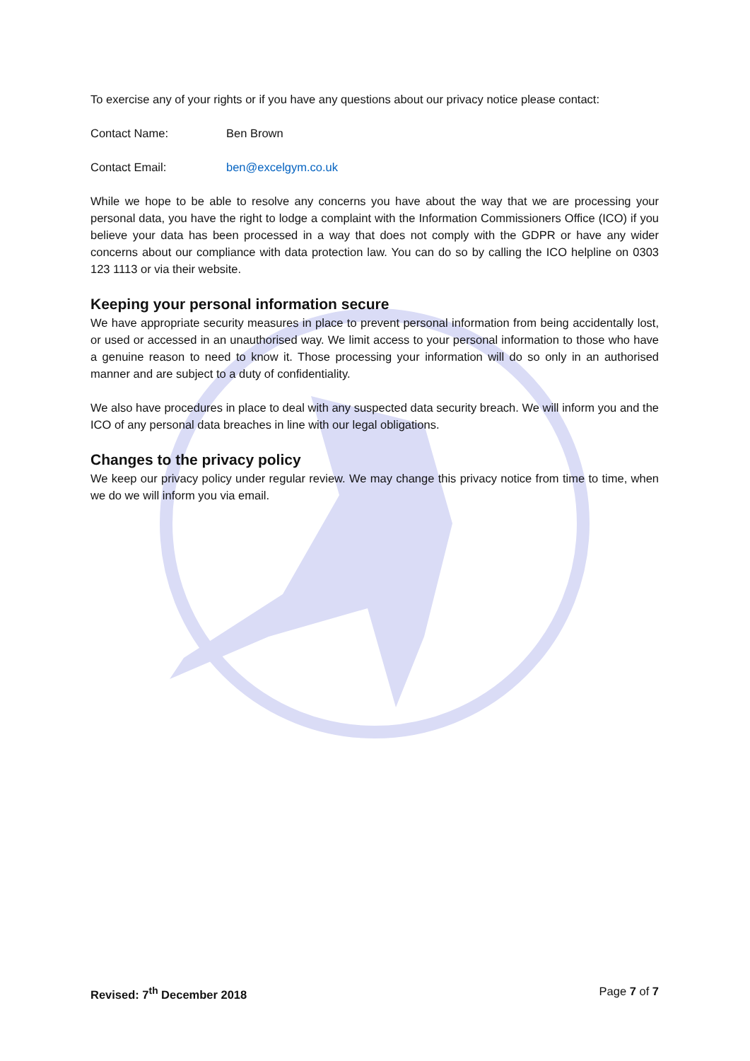To exercise any of your rights or if you have any questions about our privacy notice please contact:
Contact Name: Ben Brown
Contact Email: ben@excelgym.co.uk
While we hope to be able to resolve any concerns you have about the way that we are processing your personal data, you have the right to lodge a complaint with the Information Commissioners Office (ICO) if you believe your data has been processed in a way that does not comply with the GDPR or have any wider concerns about our compliance with data protection law. You can do so by calling the ICO helpline on 0303 123 1113 or via their website.
Keeping your personal information secure
We have appropriate security measures in place to prevent personal information from being accidentally lost, or used or accessed in an unauthorised way. We limit access to your personal information to those who have a genuine reason to need to know it. Those processing your information will do so only in an authorised manner and are subject to a duty of confidentiality.
We also have procedures in place to deal with any suspected data security breach. We will inform you and the ICO of any personal data breaches in line with our legal obligations.
Changes to the privacy policy
We keep our privacy policy under regular review. We may change this privacy notice from time to time, when we do we will inform you via email.
Revised: 7<sup>th</sup> December 2018 Page 7 of 7